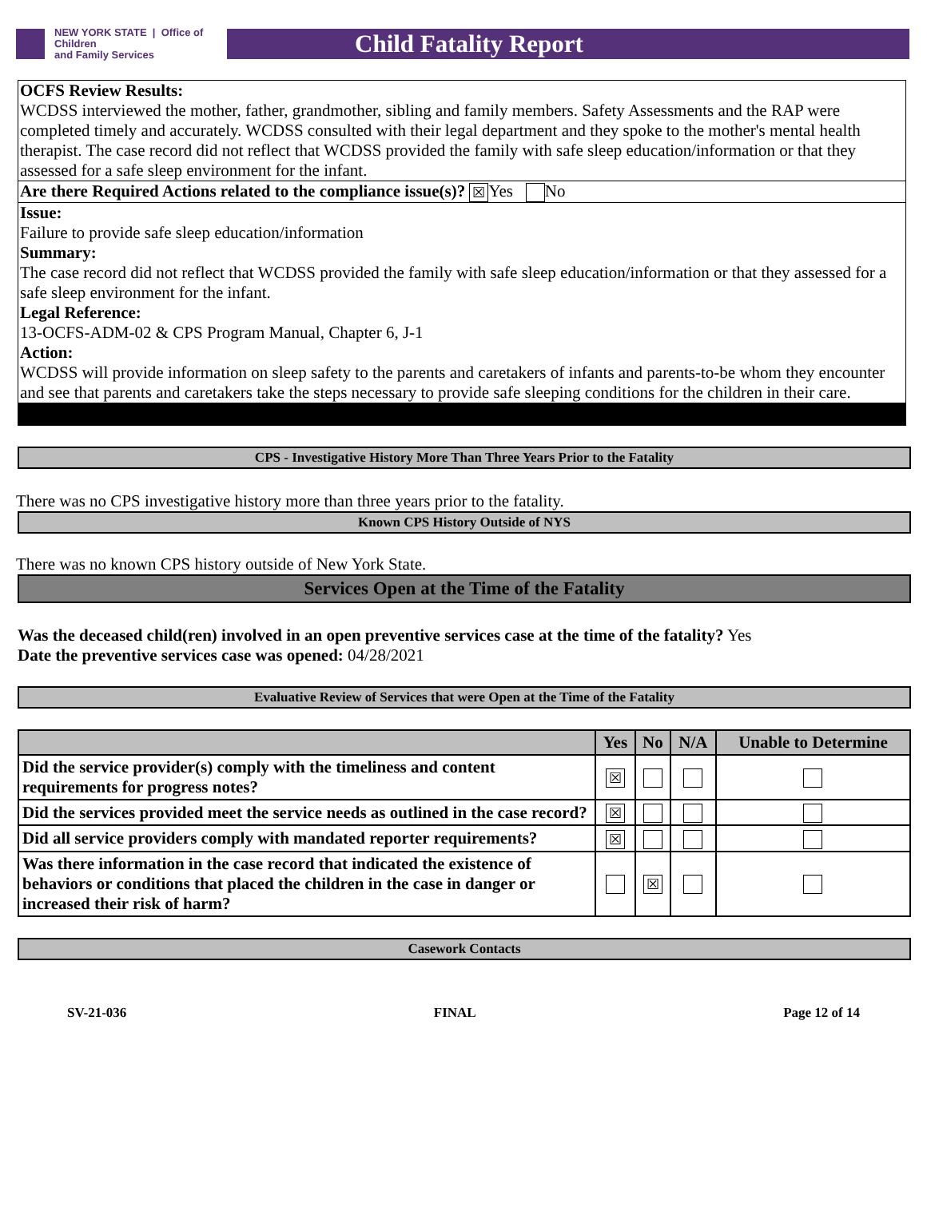NEW YORK STATE | Office of Children
and Family Services
Child Fatality Report
OCFS Review Results:
WCDSS interviewed the mother, father, grandmother, sibling and family members. Safety Assessments and the RAP were completed timely and accurately. WCDSS consulted with their legal department and they spoke to the mother's mental health therapist. The case record did not reflect that WCDSS provided the family with safe sleep education/information or that they assessed for a safe sleep environment for the infant.
Are there Required Actions related to the compliance issue(s)? ☒ Yes No
Issue:
Failure to provide safe sleep education/information
Summary:
The case record did not reflect that WCDSS provided the family with safe sleep education/information or that they assessed for a safe sleep environment for the infant.
Legal Reference:
13-OCFS-ADM-02 & CPS Program Manual, Chapter 6, J-1
Action:
WCDSS will provide information on sleep safety to the parents and caretakers of infants and parents-to-be whom they encounter and see that parents and caretakers take the steps necessary to provide safe sleeping conditions for the children in their care.
CPS - Investigative History More Than Three Years Prior to the Fatality
There was no CPS investigative history more than three years prior to the fatality.
Known CPS History Outside of NYS
There was no known CPS history outside of New York State.
Services Open at the Time of the Fatality
Was the deceased child(ren) involved in an open preventive services case at the time of the fatality? Yes
Date the preventive services case was opened: 04/28/2021
Evaluative Review of Services that were Open at the Time of the Fatality
| | Yes | No | N/A | Unable to Determine |
| --- | --- | --- | --- | --- |
| Did the service provider(s) comply with the timeliness and content requirements for progress notes? | ☒ | | | |
| Did the services provided meet the service needs as outlined in the case record? | ☒ | | | |
| Did all service providers comply with mandated reporter requirements? | ☒ | | | |
| Was there information in the case record that indicated the existence of behaviors or conditions that placed the children in the case in danger or increased their risk of harm? | | ☒ | | |
Casework Contacts
SV-21-036 FINAL Page 12 of 14